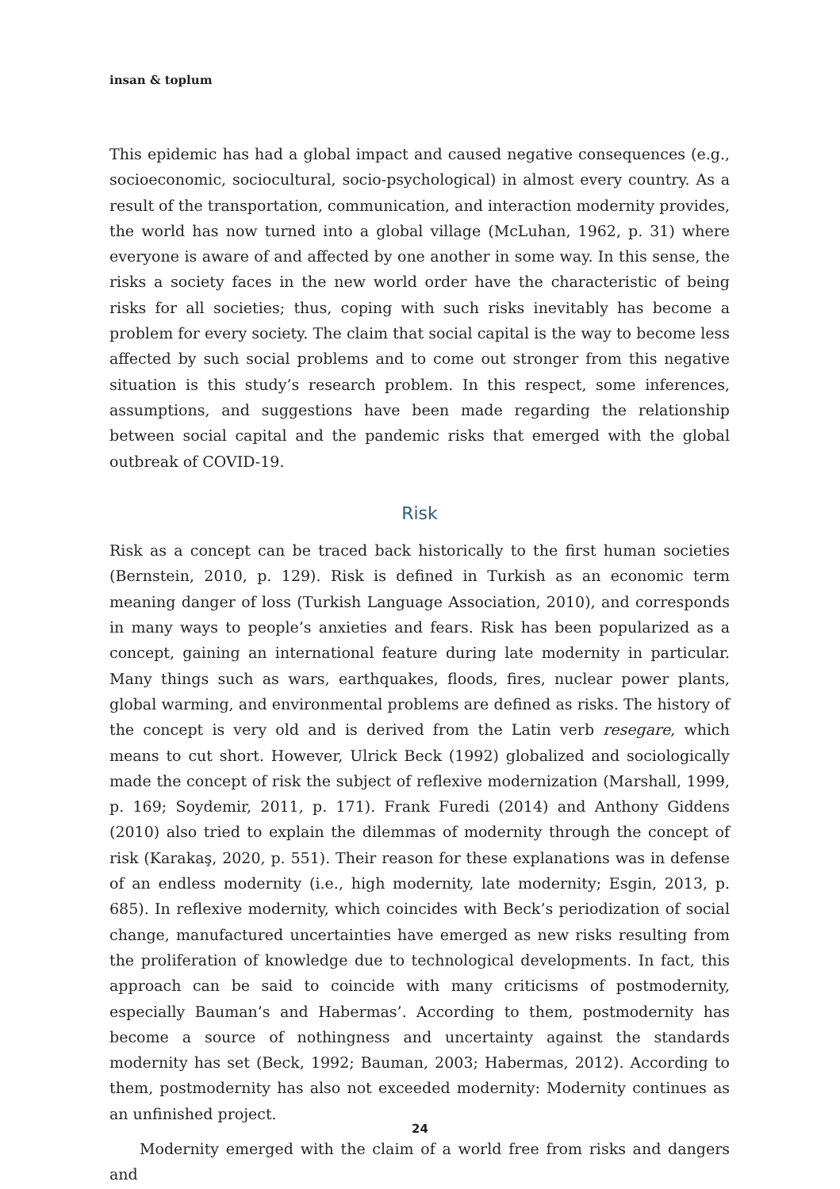insan & toplum
This epidemic has had a global impact and caused negative consequences (e.g., socioeconomic, sociocultural, socio-psychological) in almost every country. As a result of the transportation, communication, and interaction modernity provides, the world has now turned into a global village (McLuhan, 1962, p. 31) where everyone is aware of and affected by one another in some way. In this sense, the risks a society faces in the new world order have the characteristic of being risks for all societies; thus, coping with such risks inevitably has become a problem for every society. The claim that social capital is the way to become less affected by such social problems and to come out stronger from this negative situation is this study’s research problem. In this respect, some inferences, assumptions, and suggestions have been made regarding the relationship between social capital and the pandemic risks that emerged with the global outbreak of COVID-19.
Risk
Risk as a concept can be traced back historically to the first human societies (Bernstein, 2010, p. 129). Risk is defined in Turkish as an economic term meaning danger of loss (Turkish Language Association, 2010), and corresponds in many ways to people’s anxieties and fears. Risk has been popularized as a concept, gaining an international feature during late modernity in particular. Many things such as wars, earthquakes, floods, fires, nuclear power plants, global warming, and environmental problems are defined as risks. The history of the concept is very old and is derived from the Latin verb resegare, which means to cut short. However, Ulrick Beck (1992) globalized and sociologically made the concept of risk the subject of reflexive modernization (Marshall, 1999, p. 169; Soydemir, 2011, p. 171). Frank Furedi (2014) and Anthony Giddens (2010) also tried to explain the dilemmas of modernity through the concept of risk (Karakaş, 2020, p. 551). Their reason for these explanations was in defense of an endless modernity (i.e., high modernity, late modernity; Esgin, 2013, p. 685). In reflexive modernity, which coincides with Beck’s periodization of social change, manufactured uncertainties have emerged as new risks resulting from the proliferation of knowledge due to technological developments. In fact, this approach can be said to coincide with many criticisms of postmodernity, especially Bauman’s and Habermas’. According to them, postmodernity has become a source of nothingness and uncertainty against the standards modernity has set (Beck, 1992; Bauman, 2003; Habermas, 2012). According to them, postmodernity has also not exceeded modernity: Modernity continues as an unfinished project.
Modernity emerged with the claim of a world free from risks and dangers and
24